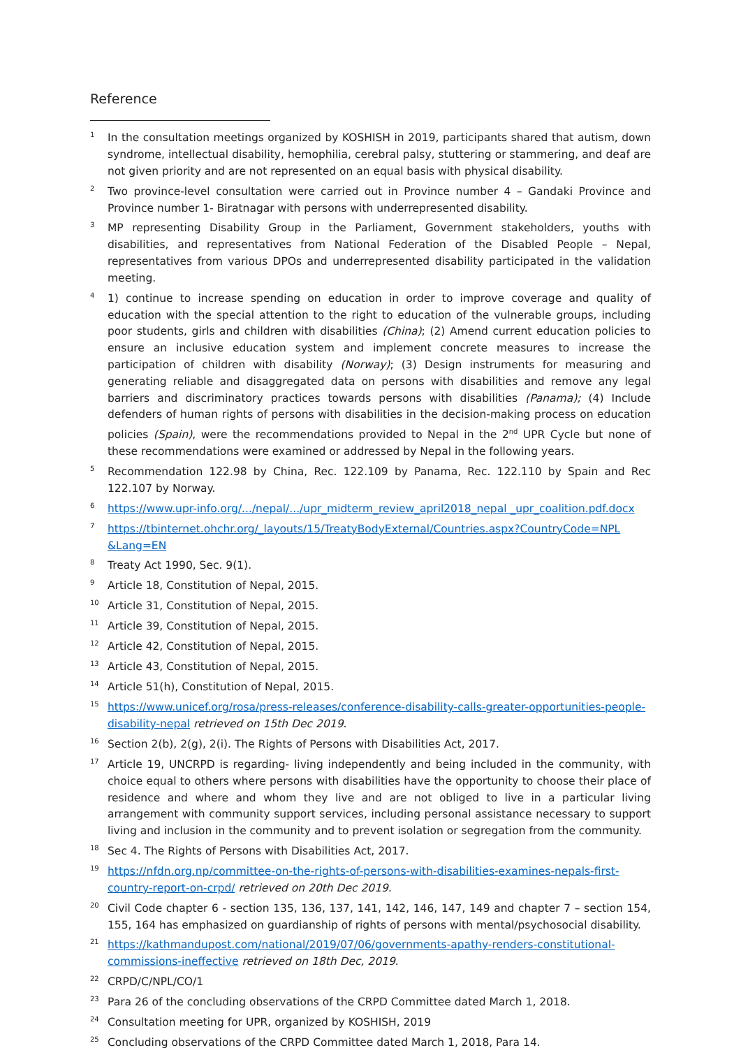Reference
<sup>1</sup> In the consultation meetings organized by KOSHISH in 2019, participants shared that autism, down syndrome, intellectual disability, hemophilia, cerebral palsy, stuttering or stammering, and deaf are not given priority and are not represented on an equal basis with physical disability.
<sup>2</sup> Two province-level consultation were carried out in Province number 4 – Gandaki Province and Province number 1- Biratnagar with persons with underrepresented disability.
<sup>3</sup> MP representing Disability Group in the Parliament, Government stakeholders, youths with disabilities, and representatives from National Federation of the Disabled People – Nepal, representatives from various DPOs and underrepresented disability participated in the validation meeting.
<sup>4</sup> 1) continue to increase spending on education in order to improve coverage and quality of education with the special attention to the right to education of the vulnerable groups, including poor students, girls and children with disabilities (China); (2) Amend current education policies to ensure an inclusive education system and implement concrete measures to increase the participation of children with disability (Norway); (3) Design instruments for measuring and generating reliable and disaggregated data on persons with disabilities and remove any legal barriers and discriminatory practices towards persons with disabilities (Panama); (4) Include defenders of human rights of persons with disabilities in the decision-making process on education policies (Spain), were the recommendations provided to Nepal in the 2<sup>nd</sup> UPR Cycle but none of these recommendations were examined or addressed by Nepal in the following years.
<sup>5</sup> Recommendation 122.98 by China, Rec. 122.109 by Panama, Rec. 122.110 by Spain and Rec 122.107 by Norway.
<sup>6</sup> https://www.upr-info.org/.../nepal/.../upr_midterm_review_april2018_nepal _upr_coalition.pdf.docx
<sup>7</sup> https://tbinternet.ohchr.org/_layouts/15/TreatyBodyExternal/Countries.aspx?CountryCode=NPL &Lang=EN
<sup>8</sup> Treaty Act 1990, Sec. 9(1).
<sup>9</sup> Article 18, Constitution of Nepal, 2015.
<sup>10</sup> Article 31, Constitution of Nepal, 2015.
<sup>11</sup> Article 39, Constitution of Nepal, 2015.
<sup>12</sup> Article 42, Constitution of Nepal, 2015.
<sup>13</sup> Article 43, Constitution of Nepal, 2015.
<sup>14</sup> Article 51(h), Constitution of Nepal, 2015.
<sup>15</sup> https://www.unicef.org/rosa/press-releases/conference-disability-calls-greater-opportunities-people-disability-nepal retrieved on 15th Dec 2019.
<sup>16</sup> Section 2(b), 2(g), 2(i). The Rights of Persons with Disabilities Act, 2017.
<sup>17</sup> Article 19, UNCRPD is regarding- living independently and being included in the community, with choice equal to others where persons with disabilities have the opportunity to choose their place of residence and where and whom they live and are not obliged to live in a particular living arrangement with community support services, including personal assistance necessary to support living and inclusion in the community and to prevent isolation or segregation from the community.
<sup>18</sup> Sec 4. The Rights of Persons with Disabilities Act, 2017.
<sup>19</sup> https://nfdn.org.np/committee-on-the-rights-of-persons-with-disabilities-examines-nepals-first-country-report-on-crpd/ retrieved on 20th Dec 2019.
<sup>20</sup> Civil Code chapter 6 - section 135, 136, 137, 141, 142, 146, 147, 149 and chapter 7 – section 154, 155, 164 has emphasized on guardianship of rights of persons with mental/psychosocial disability.
<sup>21</sup> https://kathmandupost.com/national/2019/07/06/governments-apathy-renders-constitutional-commissions-ineffective retrieved on 18th Dec, 2019.
<sup>22</sup>CRPD/C/NPL/CO/1
<sup>23</sup> Para 26 of the concluding observations of the CRPD Committee dated March 1, 2018.
<sup>24</sup> Consultation meeting for UPR, organized by KOSHISH, 2019
<sup>25</sup> Concluding observations of the CRPD Committee dated March 1, 2018, Para 14.